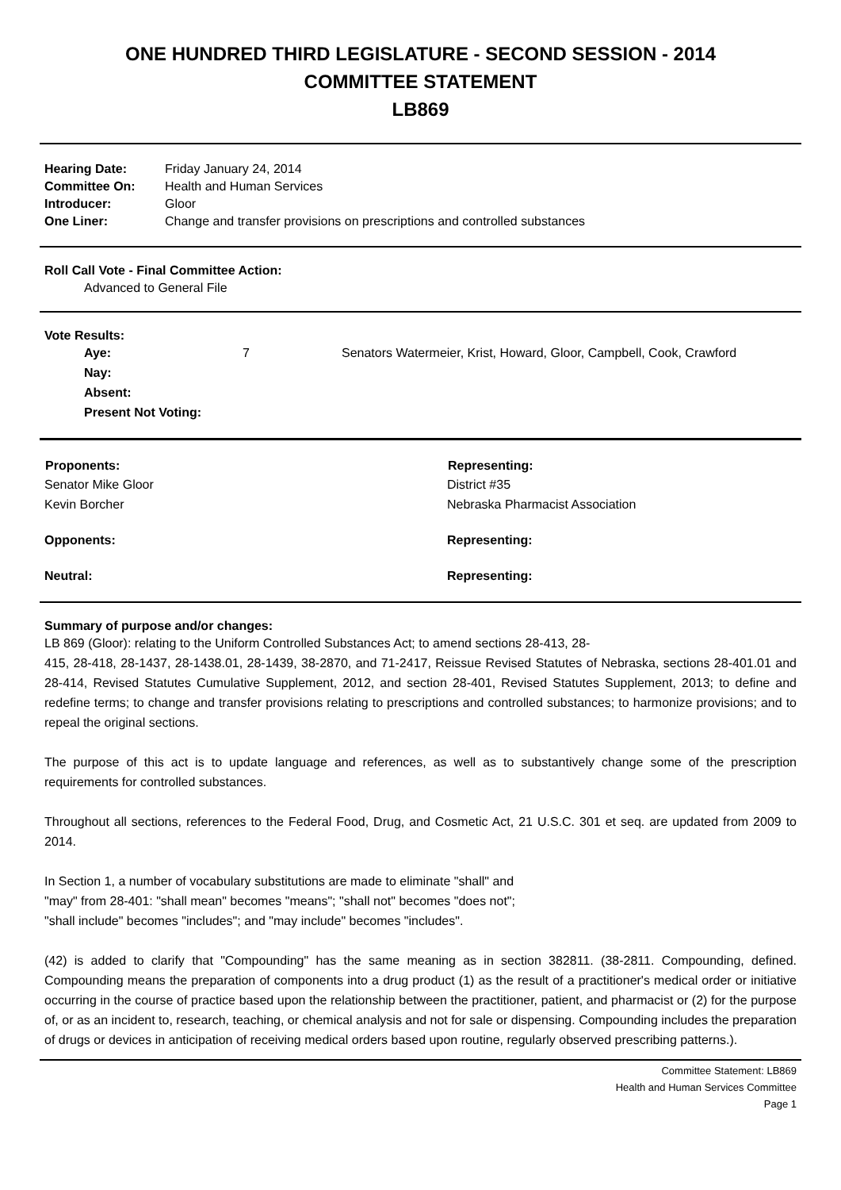ONE HUNDRED THIRD LEGISLATURE - SECOND SESSION - 2014
COMMITTEE STATEMENT
LB869
| Hearing Date: | Friday January 24, 2014 |
| Committee On: | Health and Human Services |
| Introducer: | Gloor |
| One Liner: | Change and transfer provisions on prescriptions and controlled substances |
Roll Call Vote - Final Committee Action:
Advanced to General File
Vote Results:
| Aye: | 7 | Senators Watermeier, Krist, Howard, Gloor, Campbell, Cook, Crawford |
| Nay: | | |
| Absent: | | |
| Present Not Voting: | | |
| Proponents: | Representing: |
| --- | --- |
| Senator Mike Gloor | District #35 |
| Kevin Borcher | Nebraska Pharmacist Association |
| Opponents: | Representing: |
| Neutral: | Representing: |
Summary of purpose and/or changes:
LB 869 (Gloor): relating to the Uniform Controlled Substances Act; to amend sections 28-413, 28-
415, 28-418, 28-1437, 28-1438.01, 28-1439, 38-2870, and 71-2417, Reissue Revised Statutes of Nebraska, sections 28-401.01 and 28-414, Revised Statutes Cumulative Supplement, 2012, and section 28-401, Revised Statutes Supplement, 2013; to define and redefine terms; to change and transfer provisions relating to prescriptions and controlled substances; to harmonize provisions; and to repeal the original sections.
The purpose of this act is to update language and references, as well as to substantively change some of the prescription requirements for controlled substances.
Throughout all sections, references to the Federal Food, Drug, and Cosmetic Act, 21 U.S.C. 301 et seq. are updated from 2009 to 2014.
In Section 1, a number of vocabulary substitutions are made to eliminate "shall" and
"may" from 28-401: "shall mean" becomes "means"; "shall not" becomes "does not";
"shall include" becomes "includes"; and "may include" becomes "includes".
(42) is added to clarify that "Compounding" has the same meaning as in section 382811. (38-2811. Compounding, defined. Compounding means the preparation of components into a drug product (1) as the result of a practitioner's medical order or initiative occurring in the course of practice based upon the relationship between the practitioner, patient, and pharmacist or (2) for the purpose of, or as an incident to, research, teaching, or chemical analysis and not for sale or dispensing. Compounding includes the preparation of drugs or devices in anticipation of receiving medical orders based upon routine, regularly observed prescribing patterns.).
Committee Statement: LB869
Health and Human Services Committee
Page 1